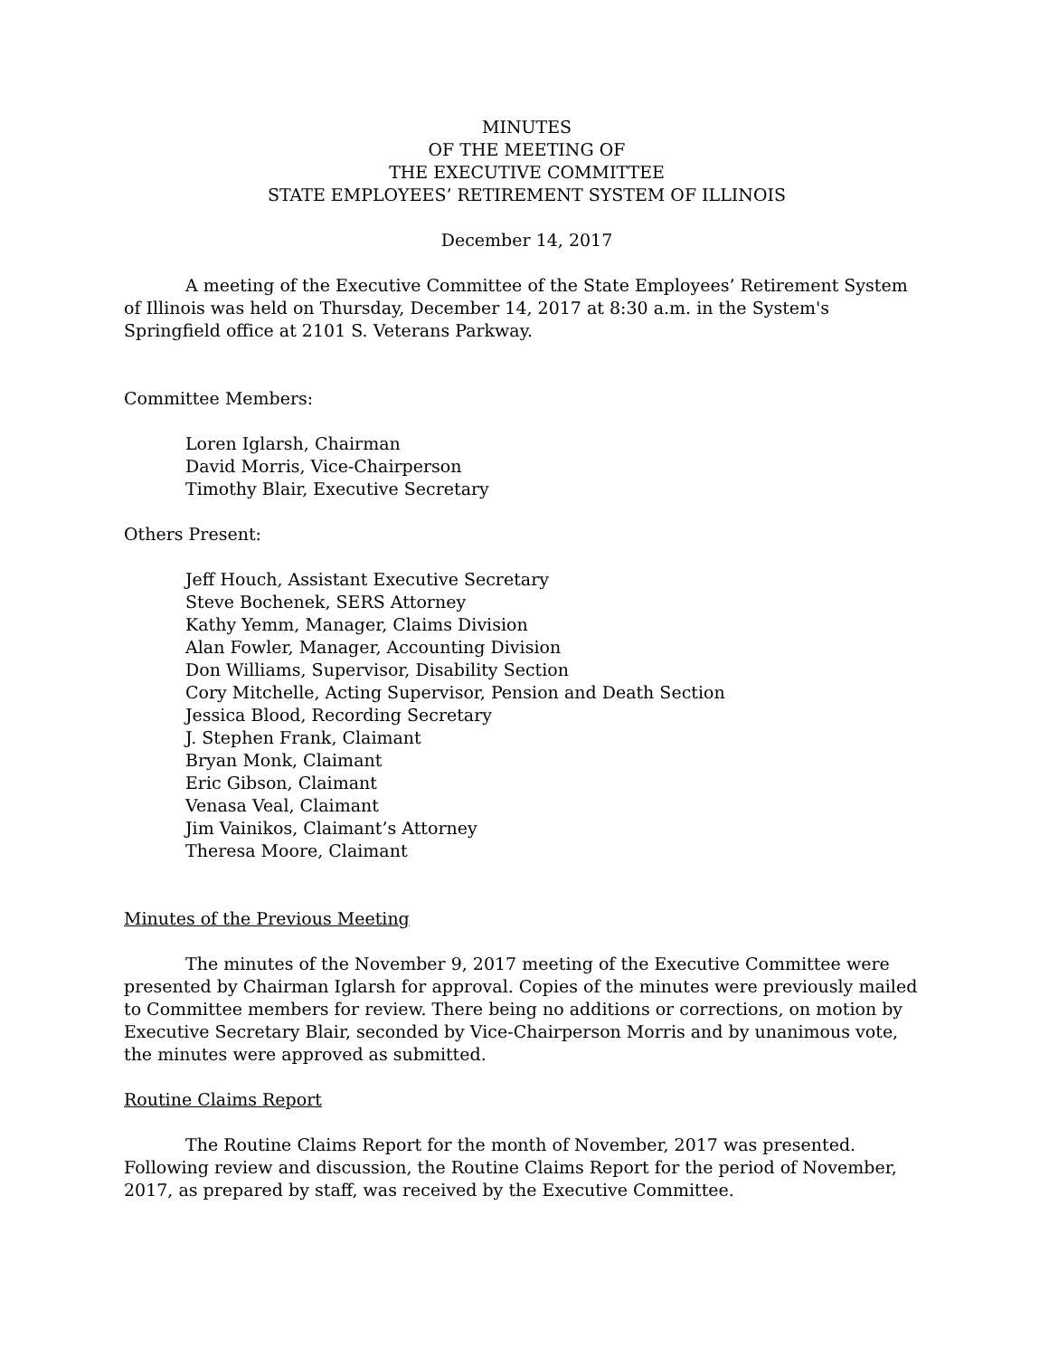MINUTES
OF THE MEETING OF
THE EXECUTIVE COMMITTEE
STATE EMPLOYEES’ RETIREMENT SYSTEM OF ILLINOIS
December 14, 2017
A meeting of the Executive Committee of the State Employees’ Retirement System of Illinois was held on Thursday, December 14, 2017 at 8:30 a.m. in the System's Springfield office at 2101 S. Veterans Parkway.
Committee Members:
Loren Iglarsh, Chairman
David Morris, Vice-Chairperson
Timothy Blair, Executive Secretary
Others Present:
Jeff Houch, Assistant Executive Secretary
Steve Bochenek, SERS Attorney
Kathy Yemm, Manager, Claims Division
Alan Fowler, Manager, Accounting Division
Don Williams, Supervisor, Disability Section
Cory Mitchelle, Acting Supervisor, Pension and Death Section
Jessica Blood, Recording Secretary
J. Stephen Frank, Claimant
Bryan Monk, Claimant
Eric Gibson, Claimant
Venasa Veal, Claimant
Jim Vainikos, Claimant’s Attorney
Theresa Moore, Claimant
Minutes of the Previous Meeting
The minutes of the November 9, 2017 meeting of the Executive Committee were presented by Chairman Iglarsh for approval. Copies of the minutes were previously mailed to Committee members for review. There being no additions or corrections, on motion by Executive Secretary Blair, seconded by Vice-Chairperson Morris and by unanimous vote, the minutes were approved as submitted.
Routine Claims Report
The Routine Claims Report for the month of November, 2017 was presented. Following review and discussion, the Routine Claims Report for the period of November, 2017, as prepared by staff, was received by the Executive Committee.